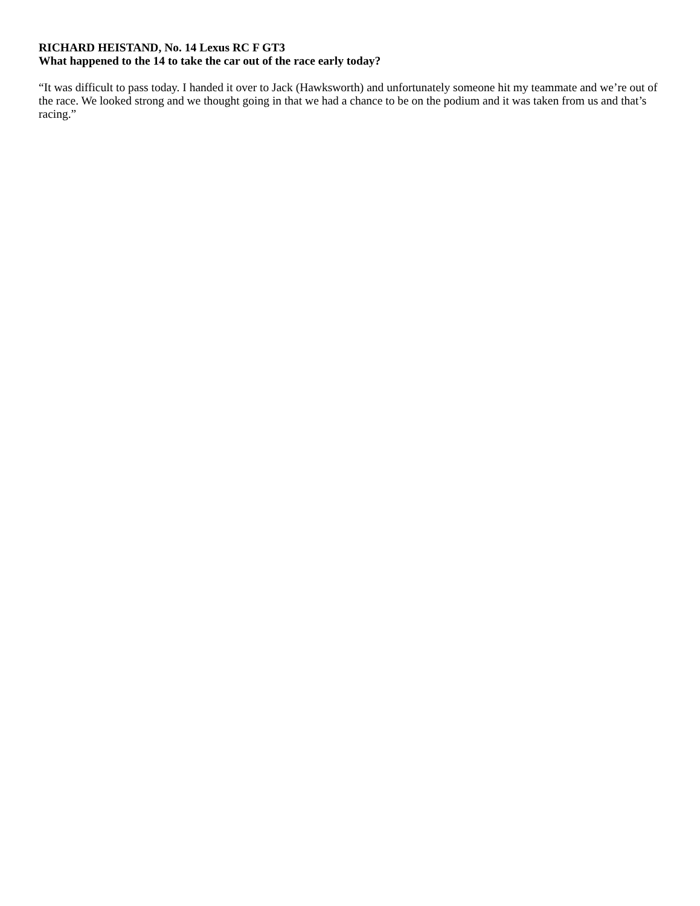RICHARD HEISTAND, No. 14 Lexus RC F GT3
What happened to the 14 to take the car out of the race early today?
“It was difficult to pass today. I handed it over to Jack (Hawksworth) and unfortunately someone hit my teammate and we’re out of the race. We looked strong and we thought going in that we had a chance to be on the podium and it was taken from us and that’s racing.”